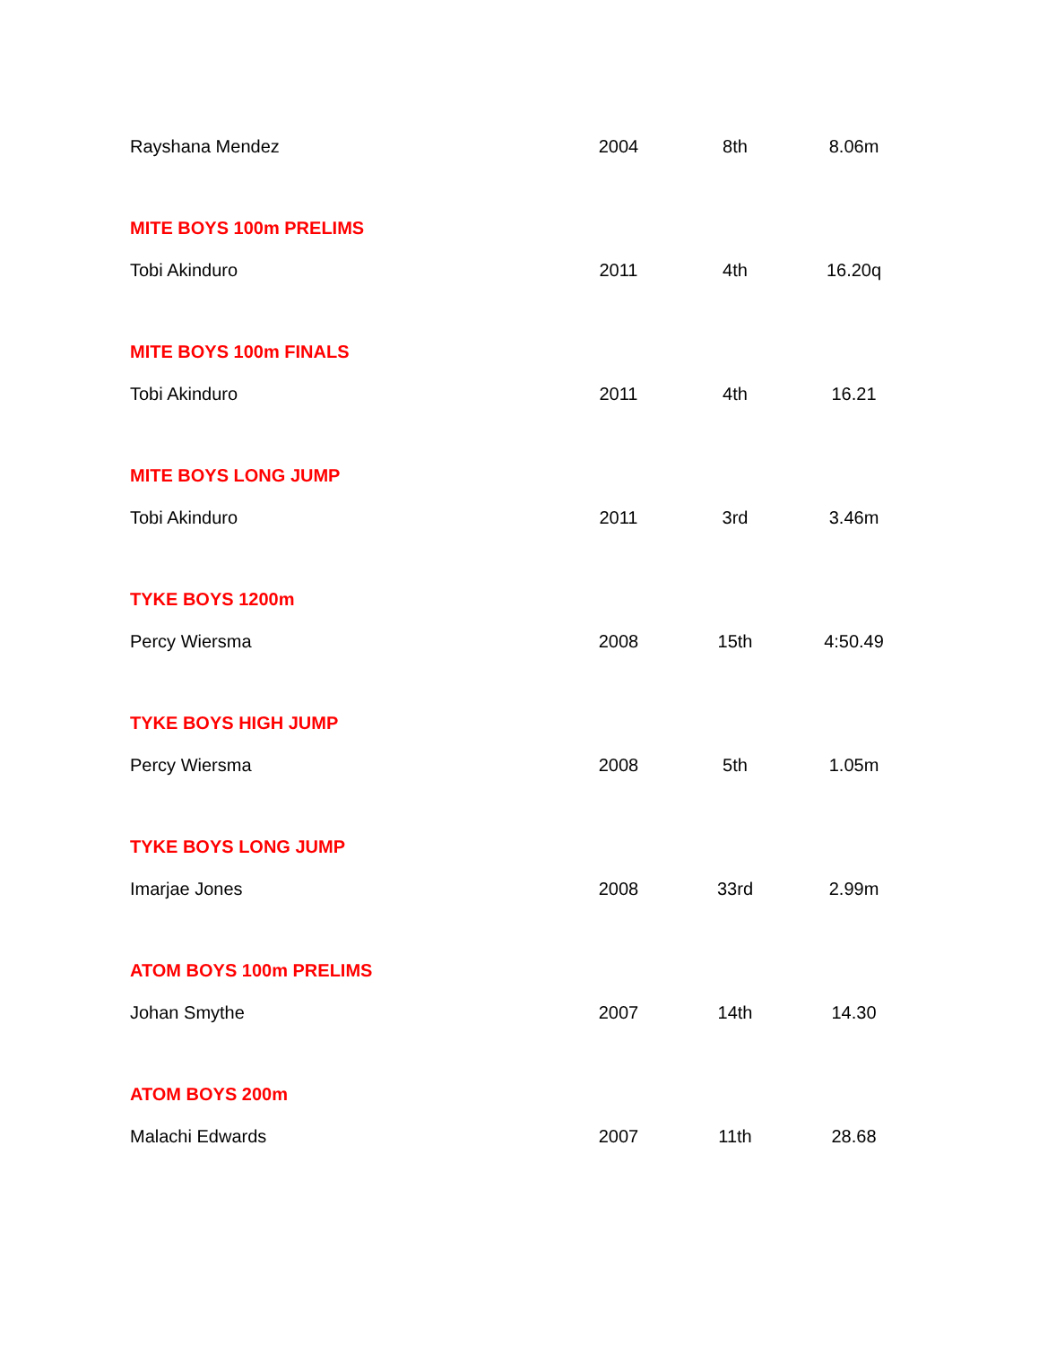| Rayshana Mendez | 2004 | 8th | 8.06m |
| MITE BOYS 100m PRELIMS | | | |
| Tobi Akinduro | 2011 | 4th | 16.20q |
| MITE BOYS 100m FINALS | | | |
| Tobi Akinduro | 2011 | 4th | 16.21 |
| MITE BOYS LONG JUMP | | | |
| Tobi Akinduro | 2011 | 3rd | 3.46m |
| TYKE BOYS 1200m | | | |
| Percy Wiersma | 2008 | 15th | 4:50.49 |
| TYKE BOYS HIGH JUMP | | | |
| Percy Wiersma | 2008 | 5th | 1.05m |
| TYKE BOYS LONG JUMP | | | |
| Imarjae Jones | 2008 | 33rd | 2.99m |
| ATOM BOYS 100m PRELIMS | | | |
| Johan Smythe | 2007 | 14th | 14.30 |
| ATOM BOYS 200m | | | |
| Malachi Edwards | 2007 | 11th | 28.68 |